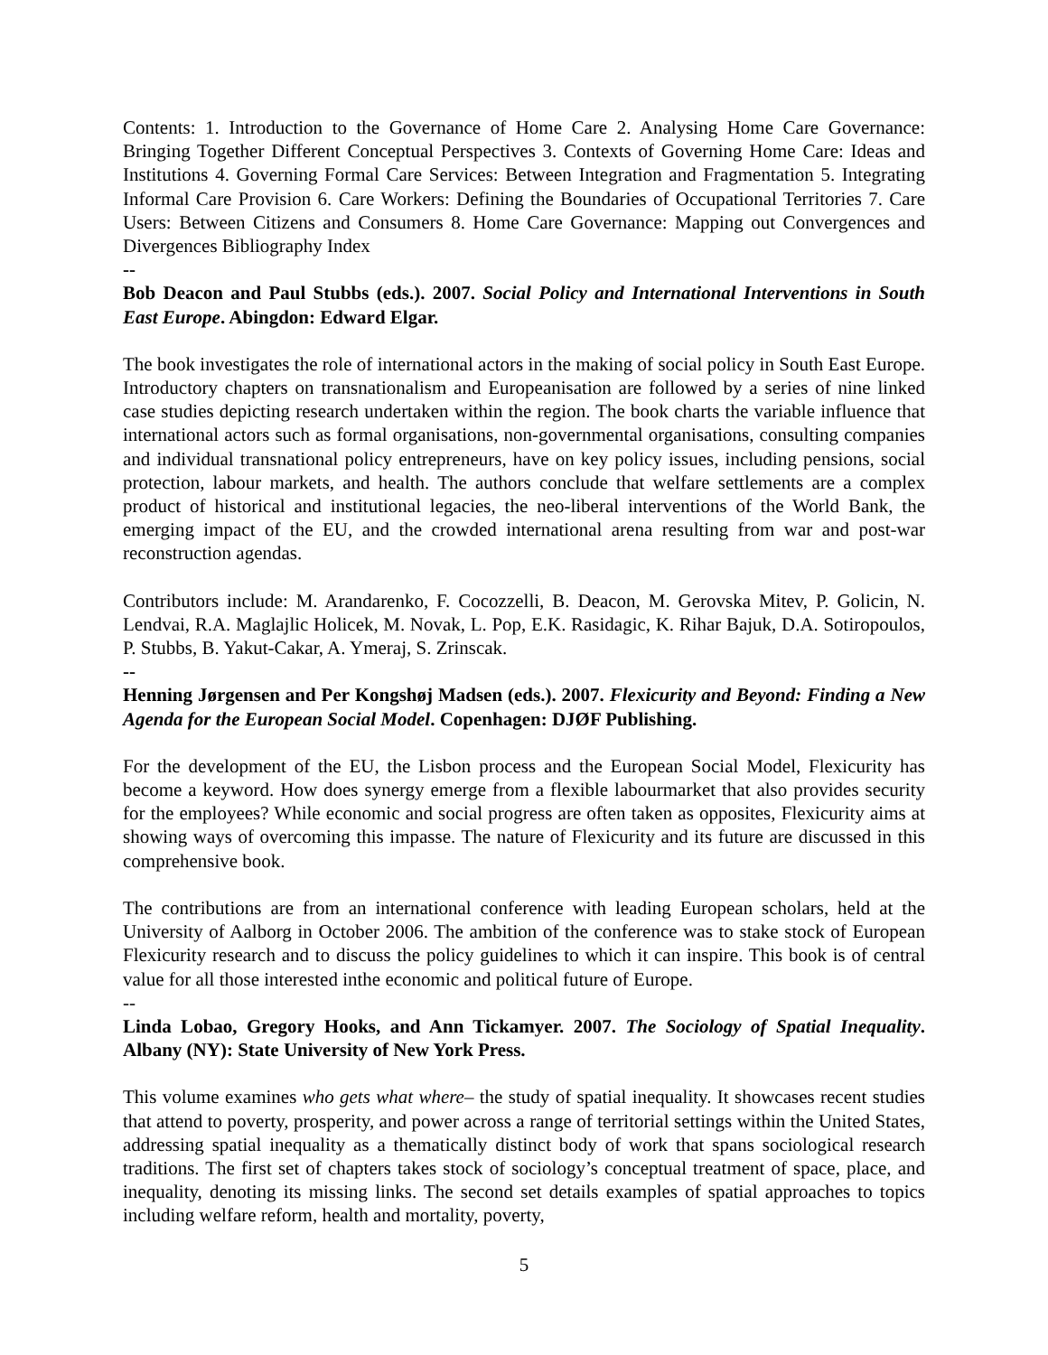Contents: 1. Introduction to the Governance of Home Care 2. Analysing Home Care Governance: Bringing Together Different Conceptual Perspectives 3. Contexts of Governing Home Care: Ideas and Institutions 4. Governing Formal Care Services: Between Integration and Fragmentation 5. Integrating Informal Care Provision 6. Care Workers: Defining the Boundaries of Occupational Territories 7. Care Users: Between Citizens and Consumers 8. Home Care Governance: Mapping out Convergences and Divergences Bibliography Index
--
Bob Deacon and Paul Stubbs (eds.). 2007. Social Policy and International Interventions in South East Europe. Abingdon: Edward Elgar.
The book investigates the role of international actors in the making of social policy in South East Europe. Introductory chapters on transnationalism and Europeanisation are followed by a series of nine linked case studies depicting research undertaken within the region. The book charts the variable influence that international actors such as formal organisations, non-governmental organisations, consulting companies and individual transnational policy entrepreneurs, have on key policy issues, including pensions, social protection, labour markets, and health. The authors conclude that welfare settlements are a complex product of historical and institutional legacies, the neo-liberal interventions of the World Bank, the emerging impact of the EU, and the crowded international arena resulting from war and post-war reconstruction agendas.
Contributors include: M. Arandarenko, F. Cocozzelli, B. Deacon, M. Gerovska Mitev, P. Golicin, N. Lendvai, R.A. Maglajlic Holicek, M. Novak, L. Pop, E.K. Rasidagic, K. Rihar Bajuk, D.A. Sotiropoulos, P. Stubbs, B. Yakut-Cakar, A. Ymeraj, S. Zrinscak.
--
Henning Jørgensen and Per Kongshøj Madsen (eds.). 2007. Flexicurity and Beyond: Finding a New Agenda for the European Social Model. Copenhagen: DJØF Publishing.
For the development of the EU, the Lisbon process and the European Social Model, Flexicurity has become a keyword. How does synergy emerge from a flexible labourmarket that also provides security for the employees? While economic and social progress are often taken as opposites, Flexicurity aims at showing ways of overcoming this impasse. The nature of Flexicurity and its future are discussed in this comprehensive book.
The contributions are from an international conference with leading European scholars, held at the University of Aalborg in October 2006. The ambition of the conference was to stake stock of European Flexicurity research and to discuss the policy guidelines to which it can inspire. This book is of central value for all those interested inthe economic and political future of Europe.
--
Linda Lobao, Gregory Hooks, and Ann Tickamyer. 2007. The Sociology of Spatial Inequality. Albany (NY): State University of New York Press.
This volume examines who gets what where– the study of spatial inequality. It showcases recent studies that attend to poverty, prosperity, and power across a range of territorial settings within the United States, addressing spatial inequality as a thematically distinct body of work that spans sociological research traditions. The first set of chapters takes stock of sociology’s conceptual treatment of space, place, and inequality, denoting its missing links. The second set details examples of spatial approaches to topics including welfare reform, health and mortality, poverty,
5